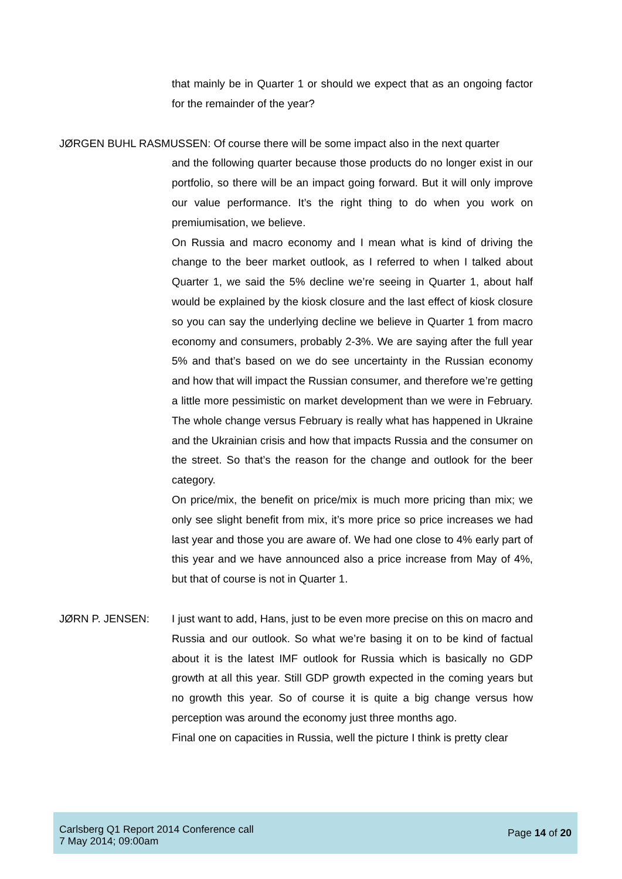that mainly be in Quarter 1 or should we expect that as an ongoing factor for the remainder of the year?
JØRGEN BUHL RASMUSSEN: Of course there will be some impact also in the next quarter
and the following quarter because those products do no longer exist in our portfolio, so there will be an impact going forward. But it will only improve our value performance. It’s the right thing to do when you work on premiumisation, we believe.
On Russia and macro economy and I mean what is kind of driving the change to the beer market outlook, as I referred to when I talked about Quarter 1, we said the 5% decline we’re seeing in Quarter 1, about half would be explained by the kiosk closure and the last effect of kiosk closure so you can say the underlying decline we believe in Quarter 1 from macro economy and consumers, probably 2-3%. We are saying after the full year 5% and that’s based on we do see uncertainty in the Russian economy and how that will impact the Russian consumer, and therefore we’re getting a little more pessimistic on market development than we were in February. The whole change versus February is really what has happened in Ukraine and the Ukrainian crisis and how that impacts Russia and the consumer on the street. So that’s the reason for the change and outlook for the beer category.
On price/mix, the benefit on price/mix is much more pricing than mix; we only see slight benefit from mix, it’s more price so price increases we had last year and those you are aware of. We had one close to 4% early part of this year and we have announced also a price increase from May of 4%, but that of course is not in Quarter 1.
JØRN P. JENSEN: I just want to add, Hans, just to be even more precise on this on macro and Russia and our outlook. So what we’re basing it on to be kind of factual about it is the latest IMF outlook for Russia which is basically no GDP growth at all this year. Still GDP growth expected in the coming years but no growth this year. So of course it is quite a big change versus how perception was around the economy just three months ago.
Final one on capacities in Russia, well the picture I think is pretty clear
Carlsberg Q1 Report 2014 Conference call
7 May 2014; 09:00am
Page 14 of 20